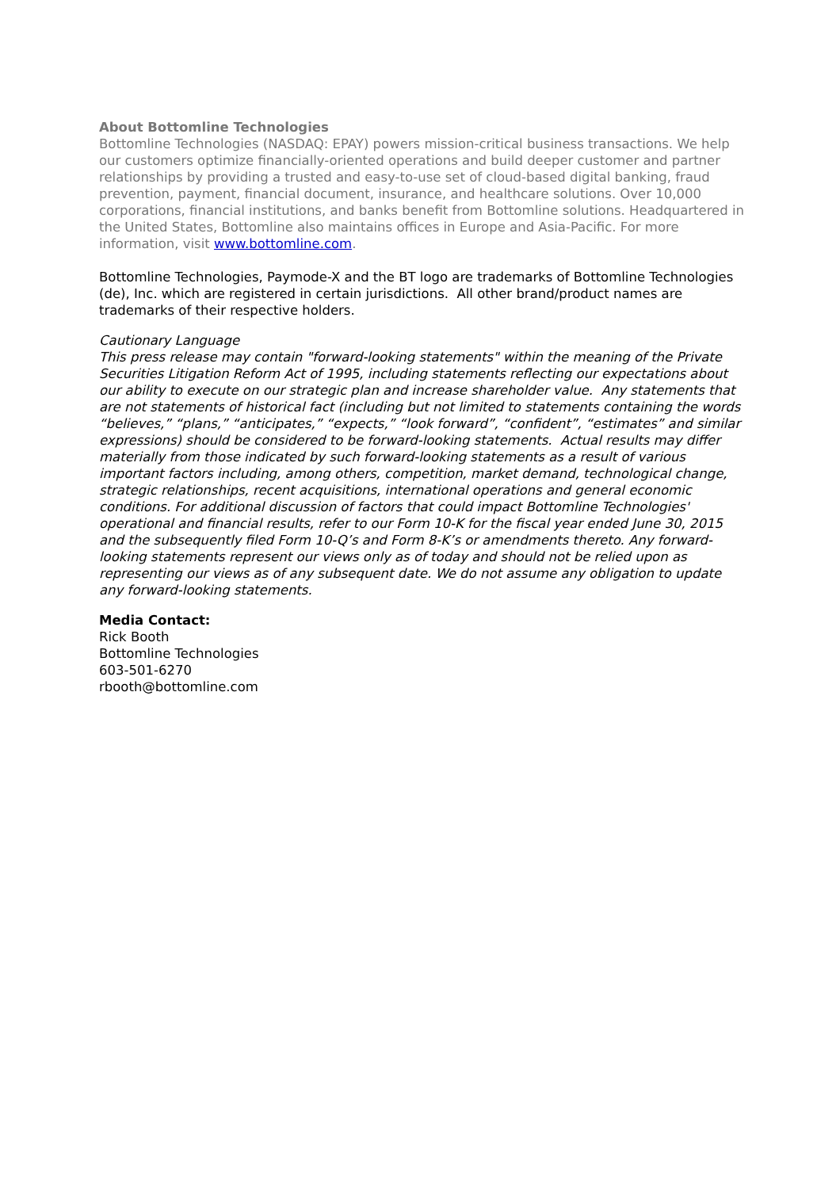About Bottomline Technologies
Bottomline Technologies (NASDAQ: EPAY) powers mission-critical business transactions. We help our customers optimize financially-oriented operations and build deeper customer and partner relationships by providing a trusted and easy-to-use set of cloud-based digital banking, fraud prevention, payment, financial document, insurance, and healthcare solutions. Over 10,000 corporations, financial institutions, and banks benefit from Bottomline solutions. Headquartered in the United States, Bottomline also maintains offices in Europe and Asia-Pacific. For more information, visit www.bottomline.com.
Bottomline Technologies, Paymode-X and the BT logo are trademarks of Bottomline Technologies (de), Inc. which are registered in certain jurisdictions. All other brand/product names are trademarks of their respective holders.
Cautionary Language
This press release may contain "forward-looking statements" within the meaning of the Private Securities Litigation Reform Act of 1995, including statements reflecting our expectations about our ability to execute on our strategic plan and increase shareholder value. Any statements that are not statements of historical fact (including but not limited to statements containing the words “believes,” “plans,” “anticipates,” “expects,” “look forward”, “confident”, “estimates” and similar expressions) should be considered to be forward-looking statements. Actual results may differ materially from those indicated by such forward-looking statements as a result of various important factors including, among others, competition, market demand, technological change, strategic relationships, recent acquisitions, international operations and general economic conditions. For additional discussion of factors that could impact Bottomline Technologies' operational and financial results, refer to our Form 10-K for the fiscal year ended June 30, 2015 and the subsequently filed Form 10-Q’s and Form 8-K’s or amendments thereto. Any forward-looking statements represent our views only as of today and should not be relied upon as representing our views as of any subsequent date. We do not assume any obligation to update any forward-looking statements.
Media Contact:
Rick Booth
Bottomline Technologies
603-501-6270
rbooth@bottomline.com